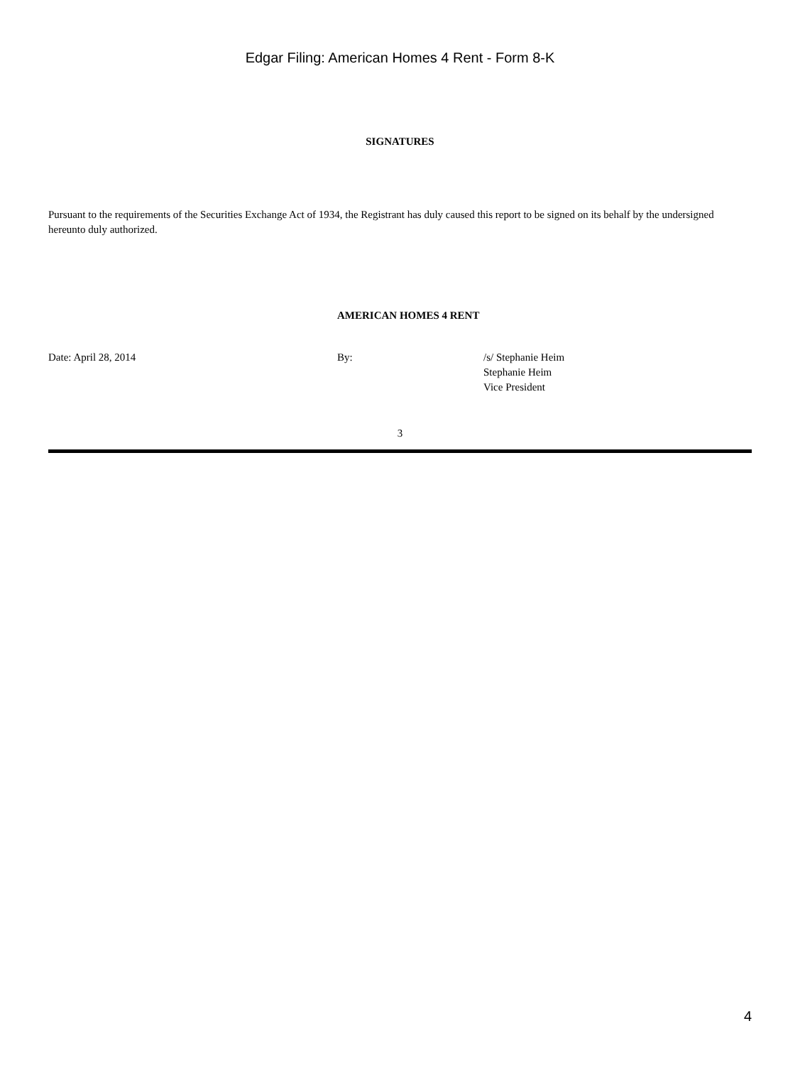Edgar Filing: American Homes 4 Rent - Form 8-K
SIGNATURES
Pursuant to the requirements of the Securities Exchange Act of 1934, the Registrant has duly caused this report to be signed on its behalf by the undersigned hereunto duly authorized.
AMERICAN HOMES 4 RENT
Date: April 28, 2014 By: /s/ Stephanie Heim
Stephanie Heim
Vice President
3
4